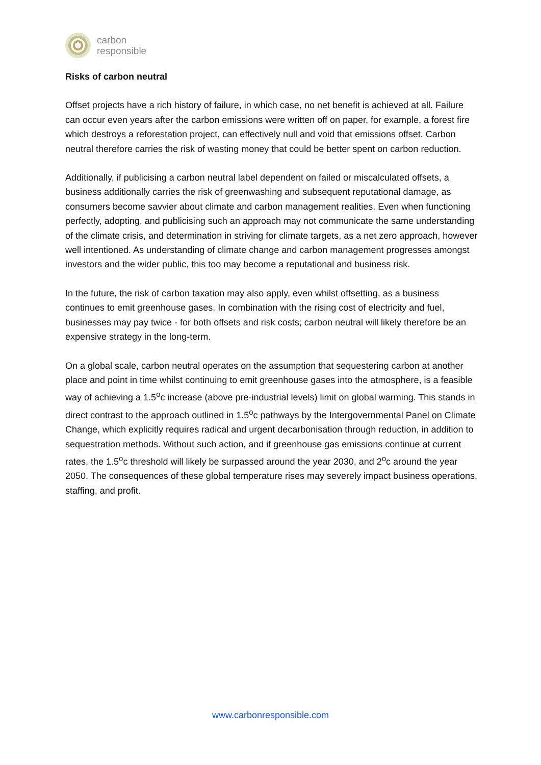carbon
responsible
Risks of carbon neutral
Offset projects have a rich history of failure, in which case, no net benefit is achieved at all. Failure can occur even years after the carbon emissions were written off on paper, for example, a forest fire which destroys a reforestation project, can effectively null and void that emissions offset. Carbon neutral therefore carries the risk of wasting money that could be better spent on carbon reduction.
Additionally, if publicising a carbon neutral label dependent on failed or miscalculated offsets, a business additionally carries the risk of greenwashing and subsequent reputational damage, as consumers become savvier about climate and carbon management realities. Even when functioning perfectly, adopting, and publicising such an approach may not communicate the same understanding of the climate crisis, and determination in striving for climate targets, as a net zero approach, however well intentioned. As understanding of climate change and carbon management progresses amongst investors and the wider public, this too may become a reputational and business risk.
In the future, the risk of carbon taxation may also apply, even whilst offsetting, as a business continues to emit greenhouse gases. In combination with the rising cost of electricity and fuel, businesses may pay twice - for both offsets and risk costs; carbon neutral will likely therefore be an expensive strategy in the long-term.
On a global scale, carbon neutral operates on the assumption that sequestering carbon at another place and point in time whilst continuing to emit greenhouse gases into the atmosphere, is a feasible way of achieving a 1.5<sup>o</sup>c increase (above pre-industrial levels) limit on global warming. This stands in direct contrast to the approach outlined in 1.5<sup>o</sup>c pathways by the Intergovernmental Panel on Climate Change, which explicitly requires radical and urgent decarbonisation through reduction, in addition to sequestration methods. Without such action, and if greenhouse gas emissions continue at current rates, the 1.5<sup>o</sup>c threshold will likely be surpassed around the year 2030, and 2<sup>o</sup>c around the year 2050. The consequences of these global temperature rises may severely impact business operations, staffing, and profit.
www.carbonresponsible.com